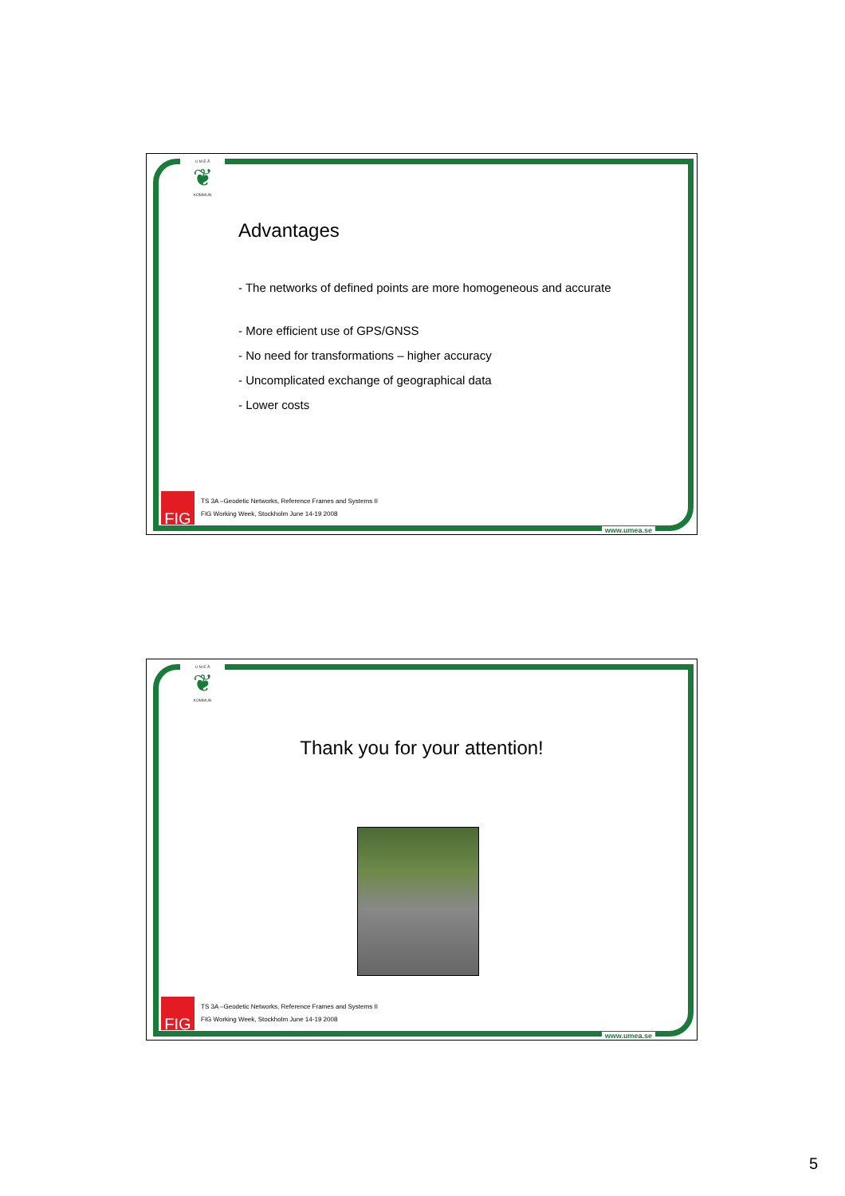U M E Å
❦
KOMMUN
Advantages
- The networks of defined points are more homogeneous and accurate
- More efficient use of GPS/GNSS
- No need for transformations – higher accuracy
- Uncomplicated exchange of geographical data
- Lower costs
FIG
TS 3A –Geodetic Networks, Reference Frames and Systems II
FIG Working Week, Stockholm June 14-19 2008
www.umea.se
U M E Å
❦
KOMMUN
Thank you for your attention!
FIG
TS 3A –Geodetic Networks, Reference Frames and Systems II
FIG Working Week, Stockholm June 14-19 2008
www.umea.se
5